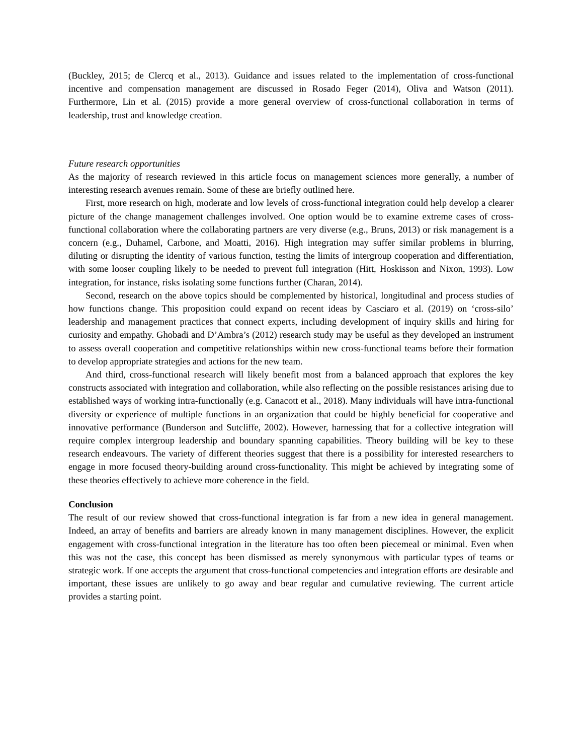(Buckley, 2015; de Clercq et al., 2013). Guidance and issues related to the implementation of cross-functional incentive and compensation management are discussed in Rosado Feger (2014), Oliva and Watson (2011). Furthermore, Lin et al. (2015) provide a more general overview of cross-functional collaboration in terms of leadership, trust and knowledge creation.
Future research opportunities
As the majority of research reviewed in this article focus on management sciences more generally, a number of interesting research avenues remain. Some of these are briefly outlined here.
First, more research on high, moderate and low levels of cross-functional integration could help develop a clearer picture of the change management challenges involved. One option would be to examine extreme cases of cross-functional collaboration where the collaborating partners are very diverse (e.g., Bruns, 2013) or risk management is a concern (e.g., Duhamel, Carbone, and Moatti, 2016). High integration may suffer similar problems in blurring, diluting or disrupting the identity of various function, testing the limits of intergroup cooperation and differentiation, with some looser coupling likely to be needed to prevent full integration (Hitt, Hoskisson and Nixon, 1993). Low integration, for instance, risks isolating some functions further (Charan, 2014).
Second, research on the above topics should be complemented by historical, longitudinal and process studies of how functions change. This proposition could expand on recent ideas by Casciaro et al. (2019) on ‘cross-silo’ leadership and management practices that connect experts, including development of inquiry skills and hiring for curiosity and empathy. Ghobadi and D’Ambra’s (2012) research study may be useful as they developed an instrument to assess overall cooperation and competitive relationships within new cross-functional teams before their formation to develop appropriate strategies and actions for the new team.
And third, cross-functional research will likely benefit most from a balanced approach that explores the key constructs associated with integration and collaboration, while also reflecting on the possible resistances arising due to established ways of working intra-functionally (e.g. Canacott et al., 2018). Many individuals will have intra-functional diversity or experience of multiple functions in an organization that could be highly beneficial for cooperative and innovative performance (Bunderson and Sutcliffe, 2002). However, harnessing that for a collective integration will require complex intergroup leadership and boundary spanning capabilities. Theory building will be key to these research endeavours. The variety of different theories suggest that there is a possibility for interested researchers to engage in more focused theory-building around cross-functionality. This might be achieved by integrating some of these theories effectively to achieve more coherence in the field.
Conclusion
The result of our review showed that cross-functional integration is far from a new idea in general management. Indeed, an array of benefits and barriers are already known in many management disciplines. However, the explicit engagement with cross-functional integration in the literature has too often been piecemeal or minimal. Even when this was not the case, this concept has been dismissed as merely synonymous with particular types of teams or strategic work. If one accepts the argument that cross-functional competencies and integration efforts are desirable and important, these issues are unlikely to go away and bear regular and cumulative reviewing. The current article provides a starting point.